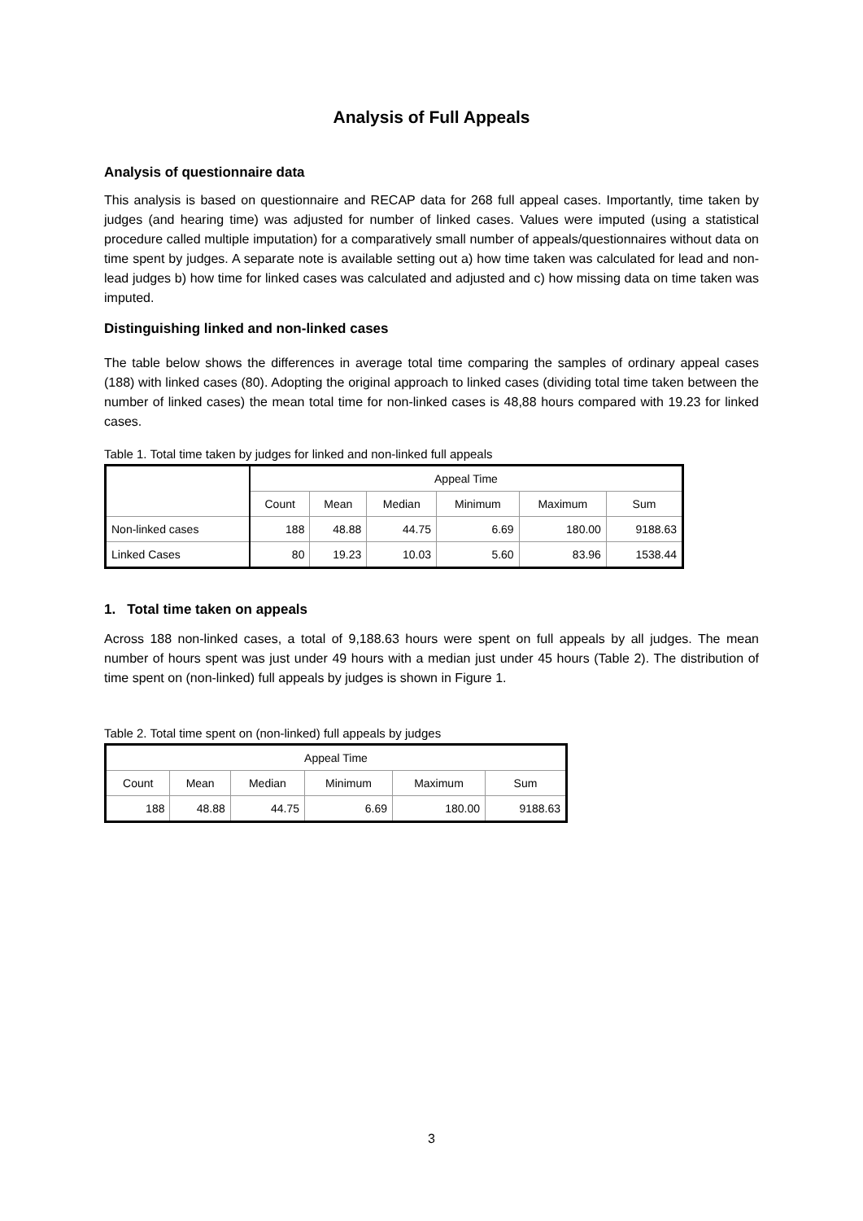Analysis of Full Appeals
Analysis of questionnaire data
This analysis is based on questionnaire and RECAP data for 268 full appeal cases. Importantly, time taken by judges (and hearing time) was adjusted for number of linked cases. Values were imputed (using a statistical procedure called multiple imputation) for a comparatively small number of appeals/questionnaires without data on time spent by judges. A separate note is available setting out a) how time taken was calculated for lead and non-lead judges b) how time for linked cases was calculated and adjusted and c) how missing data on time taken was imputed.
Distinguishing linked and non-linked cases
The table below shows the differences in average total time comparing the samples of ordinary appeal cases (188) with linked cases (80). Adopting the original approach to linked cases (dividing total time taken between the number of linked cases) the mean total time for non-linked cases is 48,88 hours compared with 19.23 for linked cases.
Table 1. Total time taken by judges for linked and non-linked full appeals
| | Appeal Time | | | | | |
| --- | --- | --- | --- | --- | --- | --- |
| | Count | Mean | Median | Minimum | Maximum | Sum |
| Non-linked cases | 188 | 48.88 | 44.75 | 6.69 | 180.00 | 9188.63 |
| Linked Cases | 80 | 19.23 | 10.03 | 5.60 | 83.96 | 1538.44 |
1. Total time taken on appeals
Across 188 non-linked cases, a total of 9,188.63 hours were spent on full appeals by all judges. The mean number of hours spent was just under 49 hours with a median just under 45 hours (Table 2). The distribution of time spent on (non-linked) full appeals by judges is shown in Figure 1.
Table 2. Total time spent on (non-linked) full appeals by judges
| Appeal Time | | | | | |
| --- | --- | --- | --- | --- | --- |
| Count | Mean | Median | Minimum | Maximum | Sum |
| 188 | 48.88 | 44.75 | 6.69 | 180.00 | 9188.63 |
3